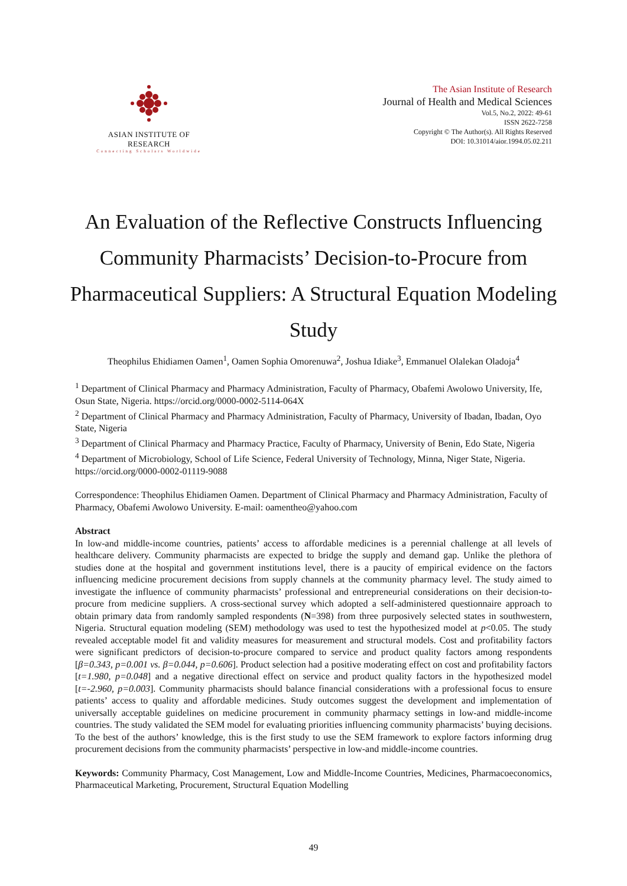ASIAN INSTITUTE OF RESEARCH
Connecting Scholars Worldwide
The Asian Institute of Research
Journal of Health and Medical Sciences
Vol.5, No.2, 2022: 49-61
ISSN 2622-7258
Copyright © The Author(s). All Rights Reserved
DOI: 10.31014/aior.1994.05.02.211
An Evaluation of the Reflective Constructs Influencing Community Pharmacists’ Decision-to-Procure from Pharmaceutical Suppliers: A Structural Equation Modeling Study
Theophilus Ehidiamen Oamen<sup>1</sup>, Oamen Sophia Omorenuwa<sup>2</sup>, Joshua Idiake<sup>3</sup>, Emmanuel Olalekan Oladoja<sup>4</sup>
<sup>1</sup> Department of Clinical Pharmacy and Pharmacy Administration, Faculty of Pharmacy, Obafemi Awolowo University, Ife, Osun State, Nigeria. https://orcid.org/0000-0002-5114-064X
<sup>2</sup> Department of Clinical Pharmacy and Pharmacy Administration, Faculty of Pharmacy, University of Ibadan, Ibadan, Oyo State, Nigeria
<sup>3</sup> Department of Clinical Pharmacy and Pharmacy Practice, Faculty of Pharmacy, University of Benin, Edo State, Nigeria
<sup>4</sup> Department of Microbiology, School of Life Science, Federal University of Technology, Minna, Niger State, Nigeria. https://orcid.org/0000-0002-01119-9088
Correspondence: Theophilus Ehidiamen Oamen. Department of Clinical Pharmacy and Pharmacy Administration, Faculty of Pharmacy, Obafemi Awolowo University. E-mail: oamentheo@yahoo.com
Abstract
In low-and middle-income countries, patients’ access to affordable medicines is a perennial challenge at all levels of healthcare delivery. Community pharmacists are expected to bridge the supply and demand gap. Unlike the plethora of studies done at the hospital and government institutions level, there is a paucity of empirical evidence on the factors influencing medicine procurement decisions from supply channels at the community pharmacy level. The study aimed to investigate the influence of community pharmacists’ professional and entrepreneurial considerations on their decision-to-procure from medicine suppliers. A cross-sectional survey which adopted a self-administered questionnaire approach to obtain primary data from randomly sampled respondents (N=398) from three purposively selected states in southwestern, Nigeria. Structural equation modeling (SEM) methodology was used to test the hypothesized model at p<0.05. The study revealed acceptable model fit and validity measures for measurement and structural models. Cost and profitability factors were significant predictors of decision-to-procure compared to service and product quality factors among respondents [β=0.343, p=0.001 vs. β=0.044, p=0.606]. Product selection had a positive moderating effect on cost and profitability factors [t=1.980, p=0.048] and a negative directional effect on service and product quality factors in the hypothesized model [t=-2.960, p=0.003]. Community pharmacists should balance financial considerations with a professional focus to ensure patients’ access to quality and affordable medicines. Study outcomes suggest the development and implementation of universally acceptable guidelines on medicine procurement in community pharmacy settings in low-and middle-income countries. The study validated the SEM model for evaluating priorities influencing community pharmacists’ buying decisions. To the best of the authors’ knowledge, this is the first study to use the SEM framework to explore factors informing drug procurement decisions from the community pharmacists’ perspective in low-and middle-income countries.
Keywords: Community Pharmacy, Cost Management, Low and Middle-Income Countries, Medicines, Pharmacoeconomics, Pharmaceutical Marketing, Procurement, Structural Equation Modelling
49